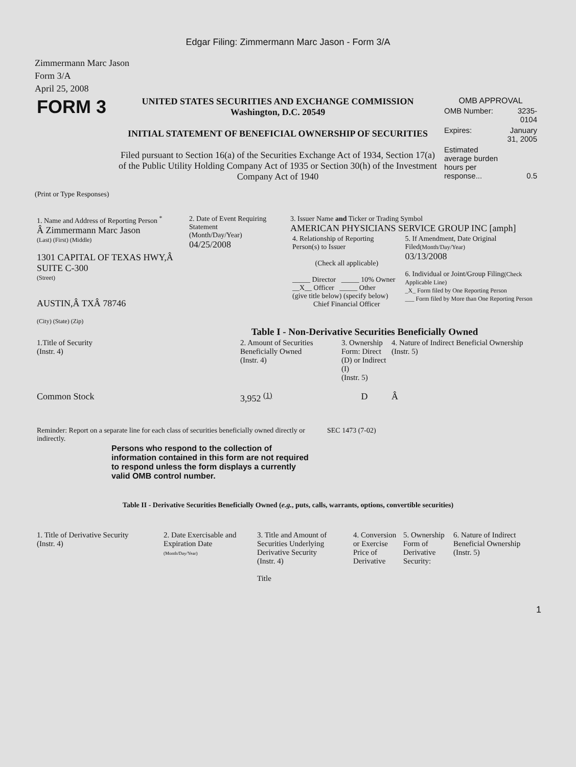Edgar Filing: Zimmermann Marc Jason - Form 3/A
Zimmermann Marc Jason
Form 3/A
April 25, 2008
| FORM 3 | UNITED STATES SECURITIES AND EXCHANGE COMMISSION Washington, D.C. 20549 INITIAL STATEMENT OF BENEFICIAL OWNERSHIP OF SECURITIES Filed pursuant to Section 16(a) of the Securities Exchange Act of 1934, Section 17(a) of the Public Utility Holding Company Act of 1935 or Section 30(h) of the Investment Company Act of 1940 | OMB APPROVAL / OMB Number: / 3235-0104 / / Expires: / January 31, 2005 / / Estimated average burden hours per response... / 0.5 / |
(Print or Type Responses)
| 1. Name and Address of Reporting Person <sup>*</sup> Â Zimmermann Marc Jason (Last) (First) (Middle) 1301 CAPITAL OF TEXAS HWY,Â SUITE C-300 (Street) AUSTIN,Â TXÂ 78746 (City) (State) (Zip) | 2. Date of Event Requiring Statement (Month/Day/Year) 04/25/2008 | 3. Issuer Name and Ticker or Trading Symbol AMERICAN PHYSICIANS SERVICE GROUP INC [amph] / 4. Relationship of Reporting Person(s) to Issuer (Check all applicable) _____ Director _____ 10% Owner __X__ Officer _____ Other (give title below) (specify below) Chief Financial Officer / 5. If Amendment, Date Original Filed (Month/Day/Year) 03/13/2008 6. Individual or Joint/Group Filing (Check Applicable Line) _X_ Form filed by One Reporting Person ___ Form filed by More than One Reporting Person / |
Table I - Non-Derivative Securities Beneficially Owned
| 1.Title of Security (Instr. 4) | 2. Amount of Securities Beneficially Owned (Instr. 4) | 3. Ownership Form: Direct (D) or Indirect (I) (Instr. 5) | 4. Nature of Indirect Beneficial Ownership (Instr. 5) |
| --- | --- | --- | --- |
| Common Stock | 3,952 <sup>(1)</sup> | D | Â |
| Reminder: Report on a separate line for each class of securities beneficially owned directly or indirectly. | SEC 1473 (7-02) |
Persons who respond to the collection of information contained in this form are not required to respond unless the form displays a currently valid OMB control number.
Table II - Derivative Securities Beneficially Owned (e.g., puts, calls, warrants, options, convertible securities)
| 1. Title of Derivative Security (Instr. 4) | 2. Date Exercisable and Expiration Date (Month/Day/Year) | 3. Title and Amount of Securities Underlying Derivative Security (Instr. 4) Title | 4. Conversion or Exercise Price of Derivative | 5. Ownership Form of Derivative Security: | 6. Nature of Indirect Beneficial Ownership (Instr. 5) |
| --- | --- | --- | --- | --- | --- |
1